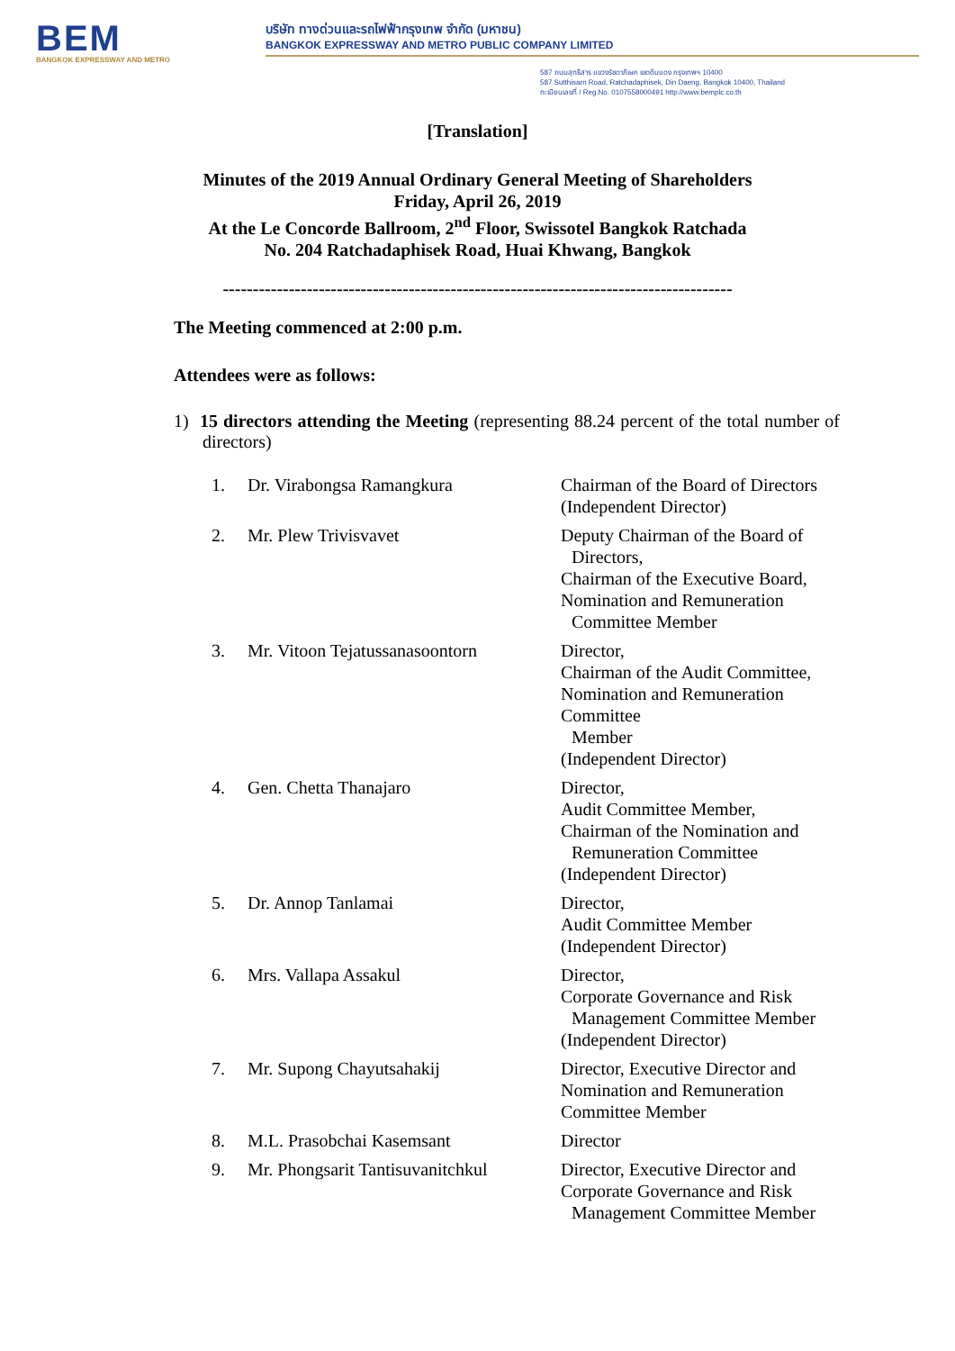BEM
BANGKOK EXPRESSWAY AND METRO
บริษัท ทางด่วนและรถไฟฟ้ากรุงเทพ จำกัด (มหาชน)
BANGKOK EXPRESSWAY AND METRO PUBLIC COMPANY LIMITED
587 ถนนสุทธิสาร แขวงรัชดาภิเษก เขตดินแดง กรุงเทพฯ 10400
587 Sutthisarn Road, Ratchadaphisek, Din Daeng, Bangkok 10400, Thailand
ทะเบียนเลขที่ / Reg.No. 0107558000491 http://www.bemplc.co.th
[Translation]
Minutes of the 2019 Annual Ordinary General Meeting of Shareholders
Friday, April 26, 2019
At the Le Concorde Ballroom, 2<sup>nd</sup> Floor, Swissotel Bangkok Ratchada
No. 204 Ratchadaphisek Road, Huai Khwang, Bangkok
-------------------------------------------------------------------------------------
The Meeting commenced at 2:00 p.m.
Attendees were as follows:
1) 15 directors attending the Meeting (representing 88.24 percent of the total number of directors)
| 1. | Dr. Virabongsa Ramangkura | Chairman of the Board of Directors (Independent Director) |
| 2. | Mr. Plew Trivisvavet | Deputy Chairman of the Board of Directors, Chairman of the Executive Board, Nomination and Remuneration Committee Member |
| 3. | Mr. Vitoon Tejatussanasoontorn | Director, Chairman of the Audit Committee, Nomination and Remuneration Committee Member (Independent Director) |
| 4. | Gen. Chetta Thanajaro | Director, Audit Committee Member, Chairman of the Nomination and Remuneration Committee (Independent Director) |
| 5. | Dr. Annop Tanlamai | Director, Audit Committee Member (Independent Director) |
| 6. | Mrs. Vallapa Assakul | Director, Corporate Governance and Risk Management Committee Member (Independent Director) |
| 7. | Mr. Supong Chayutsahakij | Director, Executive Director and Nomination and Remuneration Committee Member |
| 8. | M.L. Prasobchai Kasemsant | Director |
| 9. | Mr. Phongsarit Tantisuvanitchkul | Director, Executive Director and Corporate Governance and Risk Management Committee Member |